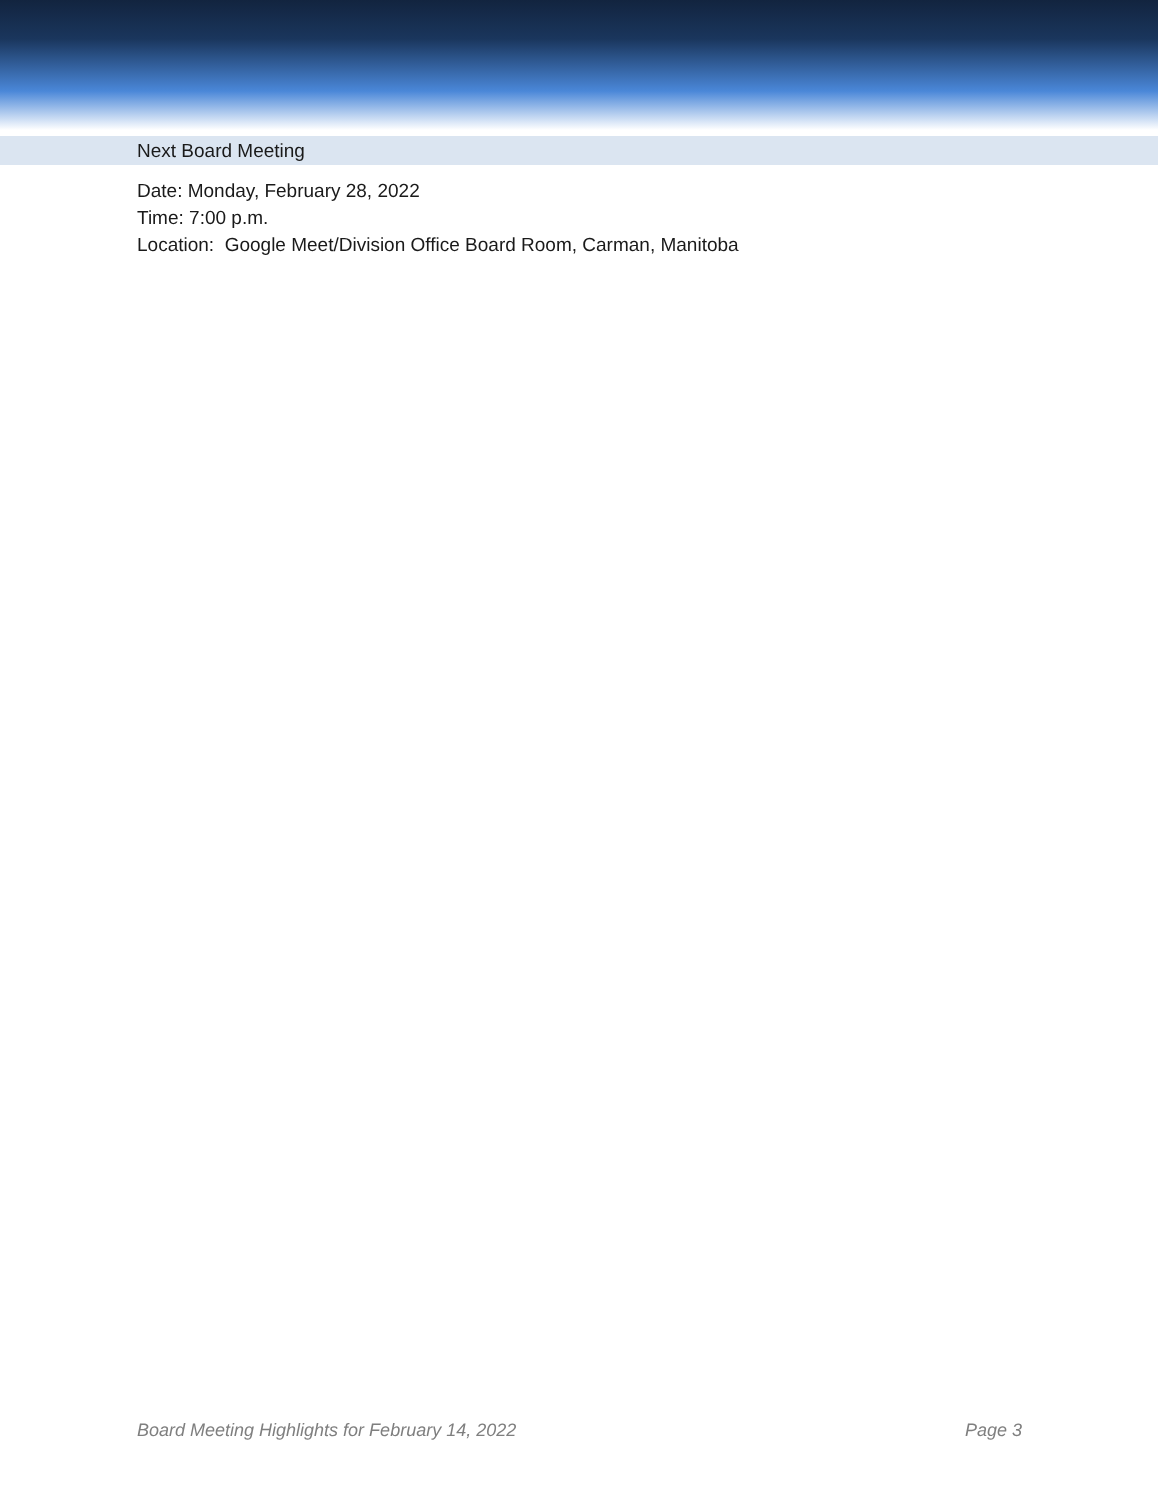Next Board Meeting
Date: Monday, February 28, 2022
Time: 7:00 p.m.
Location: Google Meet/Division Office Board Room, Carman, Manitoba
Board Meeting Highlights for February 14, 2022 Page 3